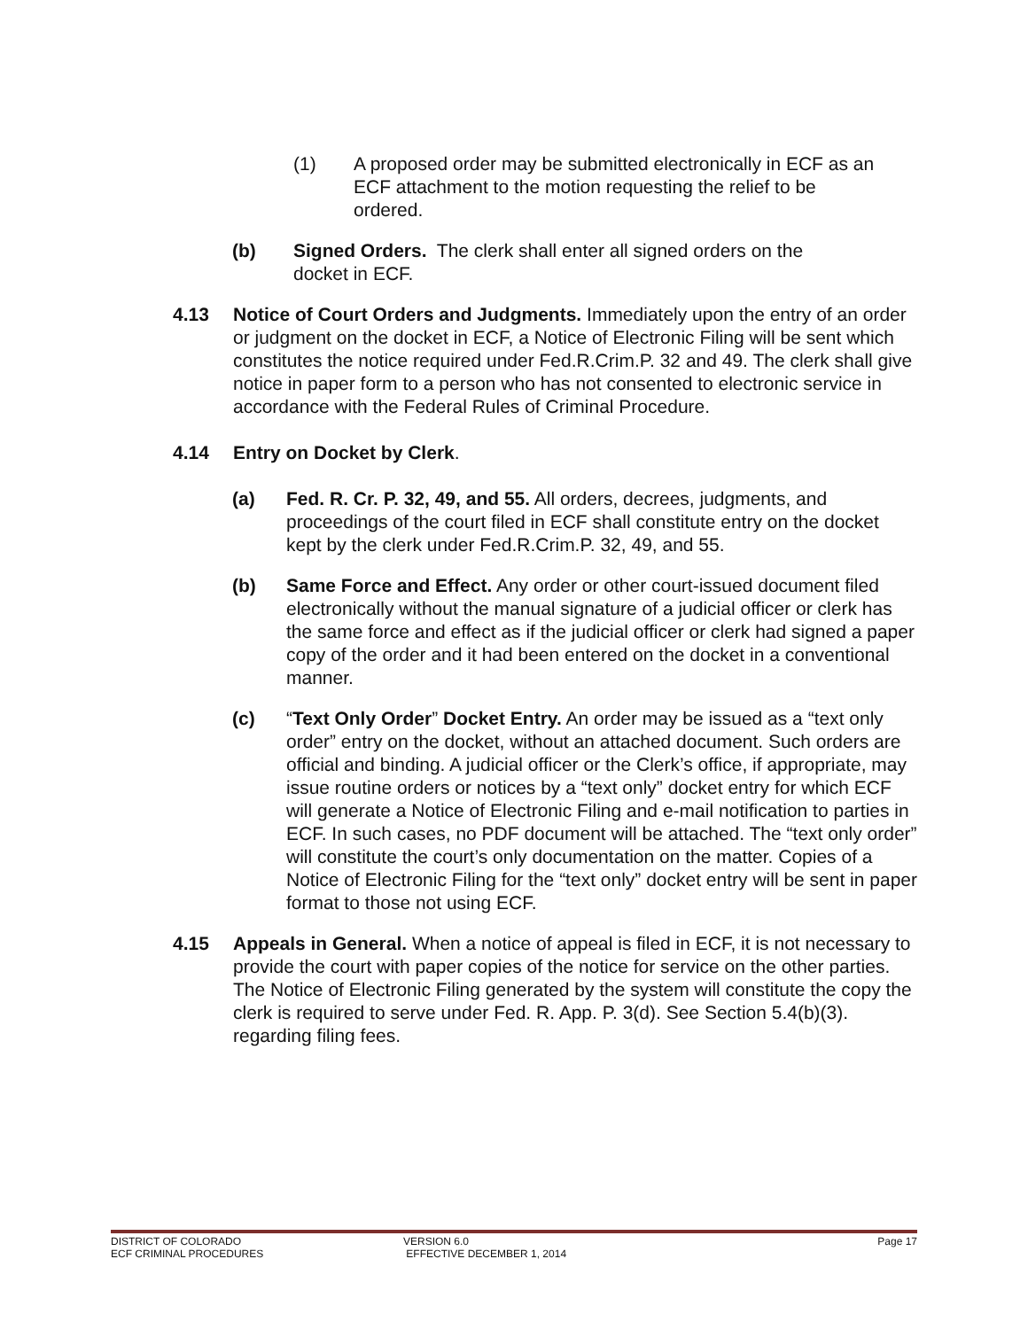(1) A proposed order may be submitted electronically in ECF as an ECF attachment to the motion requesting the relief to be ordered.
(b) Signed Orders. The clerk shall enter all signed orders on the docket in ECF.
4.13 Notice of Court Orders and Judgments. Immediately upon the entry of an order or judgment on the docket in ECF, a Notice of Electronic Filing will be sent which constitutes the notice required under Fed.R.Crim.P. 32 and 49. The clerk shall give notice in paper form to a person who has not consented to electronic service in accordance with the Federal Rules of Criminal Procedure.
4.14 Entry on Docket by Clerk.
(a) Fed. R. Cr. P. 32, 49, and 55. All orders, decrees, judgments, and proceedings of the court filed in ECF shall constitute entry on the docket kept by the clerk under Fed.R.Crim.P. 32, 49, and 55.
(b) Same Force and Effect. Any order or other court-issued document filed electronically without the manual signature of a judicial officer or clerk has the same force and effect as if the judicial officer or clerk had signed a paper copy of the order and it had been entered on the docket in a conventional manner.
(c) “Text Only Order” Docket Entry. An order may be issued as a “text only order” entry on the docket, without an attached document. Such orders are official and binding. A judicial officer or the Clerk’s office, if appropriate, may issue routine orders or notices by a “text only” docket entry for which ECF will generate a Notice of Electronic Filing and e-mail notification to parties in ECF. In such cases, no PDF document will be attached. The “text only order” will constitute the court’s only documentation on the matter. Copies of a Notice of Electronic Filing for the “text only” docket entry will be sent in paper format to those not using ECF.
4.15 Appeals in General. When a notice of appeal is filed in ECF, it is not necessary to provide the court with paper copies of the notice for service on the other parties. The Notice of Electronic Filing generated by the system will constitute the copy the clerk is required to serve under Fed. R. App. P. 3(d). See Section 5.4(b)(3). regarding filing fees.
DISTRICT OF COLORADO
ECF CRIMINAL PROCEDURES
VERSION 6.0
EFFECTIVE DECEMBER 1, 2014
Page 17